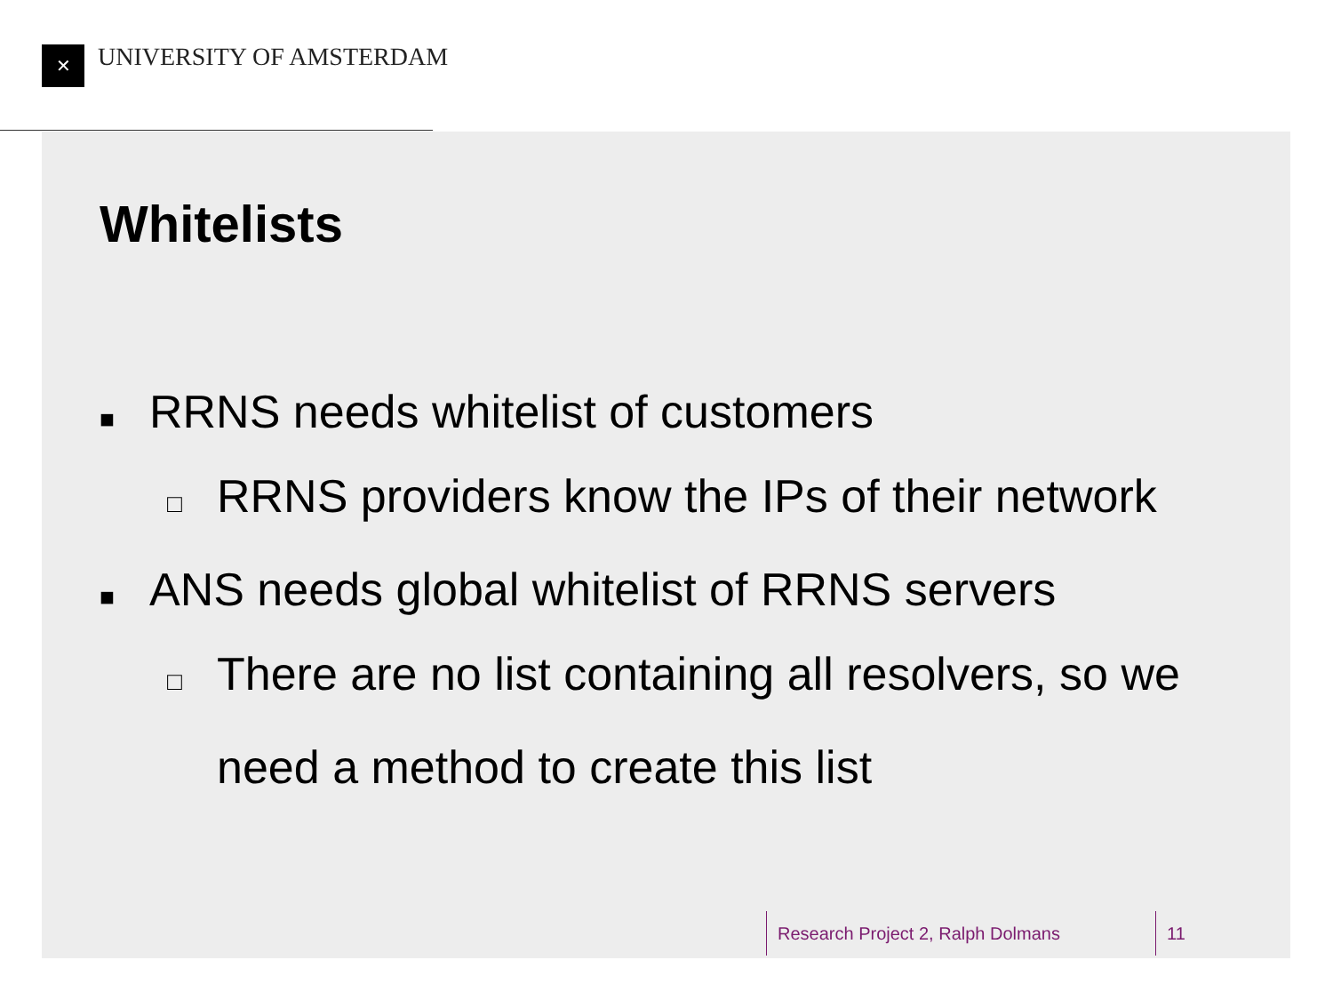✕ UNIVERSITY OF AMSTERDAM
Whitelists
■ RRNS needs whitelist of customers
□ RRNS providers know the IPs of their network
■ ANS needs global whitelist of RRNS servers
□ There are no list containing all resolvers, so we need a method to create this list
Research Project 2, Ralph Dolmans 11